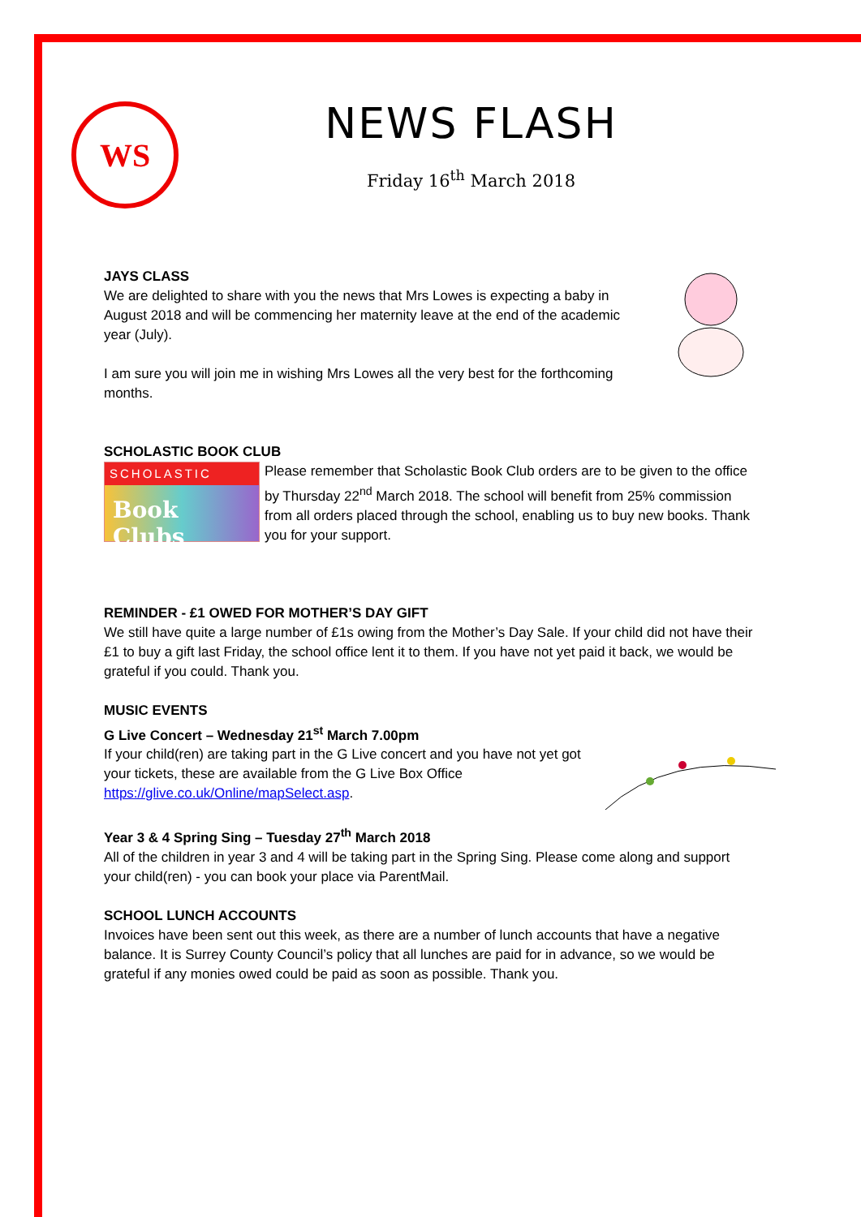WS
NEWS FLASH
Friday 16<sup>th</sup> March 2018
JAYS CLASS
We are delighted to share with you the news that Mrs Lowes is expecting a baby in August 2018 and will be commencing her maternity leave at the end of the academic year (July).
I am sure you will join me in wishing Mrs Lowes all the very best for the forthcoming months.
SCHOLASTIC BOOK CLUB
SCHOLASTIC
Book Clubs
Please remember that Scholastic Book Club orders are to be given to the office by Thursday 22<sup>nd</sup> March 2018. The school will benefit from 25% commission from all orders placed through the school, enabling us to buy new books. Thank you for your support.
REMINDER - £1 OWED FOR MOTHER’S DAY GIFT
We still have quite a large number of £1s owing from the Mother’s Day Sale. If your child did not have their £1 to buy a gift last Friday, the school office lent it to them. If you have not yet paid it back, we would be grateful if you could. Thank you.
MUSIC EVENTS
G Live Concert – Wednesday 21<sup>st</sup> March 7.00pm
If your child(ren) are taking part in the G Live concert and you have not yet got your tickets, these are available from the G Live Box Office https://glive.co.uk/Online/mapSelect.asp.
Year 3 & 4 Spring Sing – Tuesday 27<sup>th</sup> March 2018
All of the children in year 3 and 4 will be taking part in the Spring Sing. Please come along and support your child(ren) - you can book your place via ParentMail.
SCHOOL LUNCH ACCOUNTS
Invoices have been sent out this week, as there are a number of lunch accounts that have a negative balance. It is Surrey County Council’s policy that all lunches are paid for in advance, so we would be grateful if any monies owed could be paid as soon as possible. Thank you.